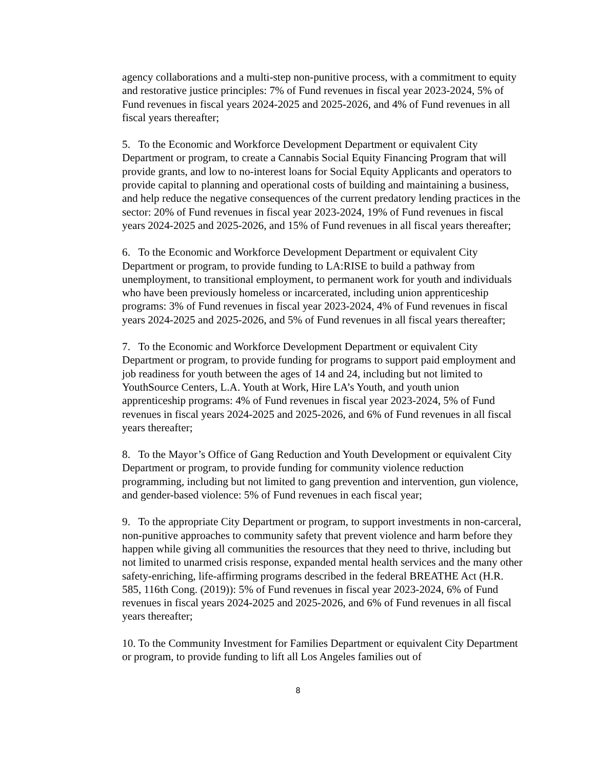agency collaborations and a multi-step non-punitive process, with a commitment to equity and restorative justice principles: 7% of Fund revenues in fiscal year 2023-2024, 5% of Fund revenues in fiscal years 2024-2025 and 2025-2026, and 4% of Fund revenues in all fiscal years thereafter;
5. To the Economic and Workforce Development Department or equivalent City Department or program, to create a Cannabis Social Equity Financing Program that will provide grants, and low to no-interest loans for Social Equity Applicants and operators to provide capital to planning and operational costs of building and maintaining a business, and help reduce the negative consequences of the current predatory lending practices in the sector: 20% of Fund revenues in fiscal year 2023-2024, 19% of Fund revenues in fiscal years 2024-2025 and 2025-2026, and 15% of Fund revenues in all fiscal years thereafter;
6. To the Economic and Workforce Development Department or equivalent City Department or program, to provide funding to LA:RISE to build a pathway from unemployment, to transitional employment, to permanent work for youth and individuals who have been previously homeless or incarcerated, including union apprenticeship programs: 3% of Fund revenues in fiscal year 2023-2024, 4% of Fund revenues in fiscal years 2024-2025 and 2025-2026, and 5% of Fund revenues in all fiscal years thereafter;
7. To the Economic and Workforce Development Department or equivalent City Department or program, to provide funding for programs to support paid employment and job readiness for youth between the ages of 14 and 24, including but not limited to YouthSource Centers, L.A. Youth at Work, Hire LA’s Youth, and youth union apprenticeship programs: 4% of Fund revenues in fiscal year 2023-2024, 5% of Fund revenues in fiscal years 2024-2025 and 2025-2026, and 6% of Fund revenues in all fiscal years thereafter;
8. To the Mayor’s Office of Gang Reduction and Youth Development or equivalent City Department or program, to provide funding for community violence reduction programming, including but not limited to gang prevention and intervention, gun violence, and gender-based violence: 5% of Fund revenues in each fiscal year;
9. To the appropriate City Department or program, to support investments in non-carceral, non-punitive approaches to community safety that prevent violence and harm before they happen while giving all communities the resources that they need to thrive, including but not limited to unarmed crisis response, expanded mental health services and the many other safety-enriching, life-affirming programs described in the federal BREATHE Act (H.R. 585, 116th Cong. (2019)): 5% of Fund revenues in fiscal year 2023-2024, 6% of Fund revenues in fiscal years 2024-2025 and 2025-2026, and 6% of Fund revenues in all fiscal years thereafter;
10. To the Community Investment for Families Department or equivalent City Department or program, to provide funding to lift all Los Angeles families out of
8